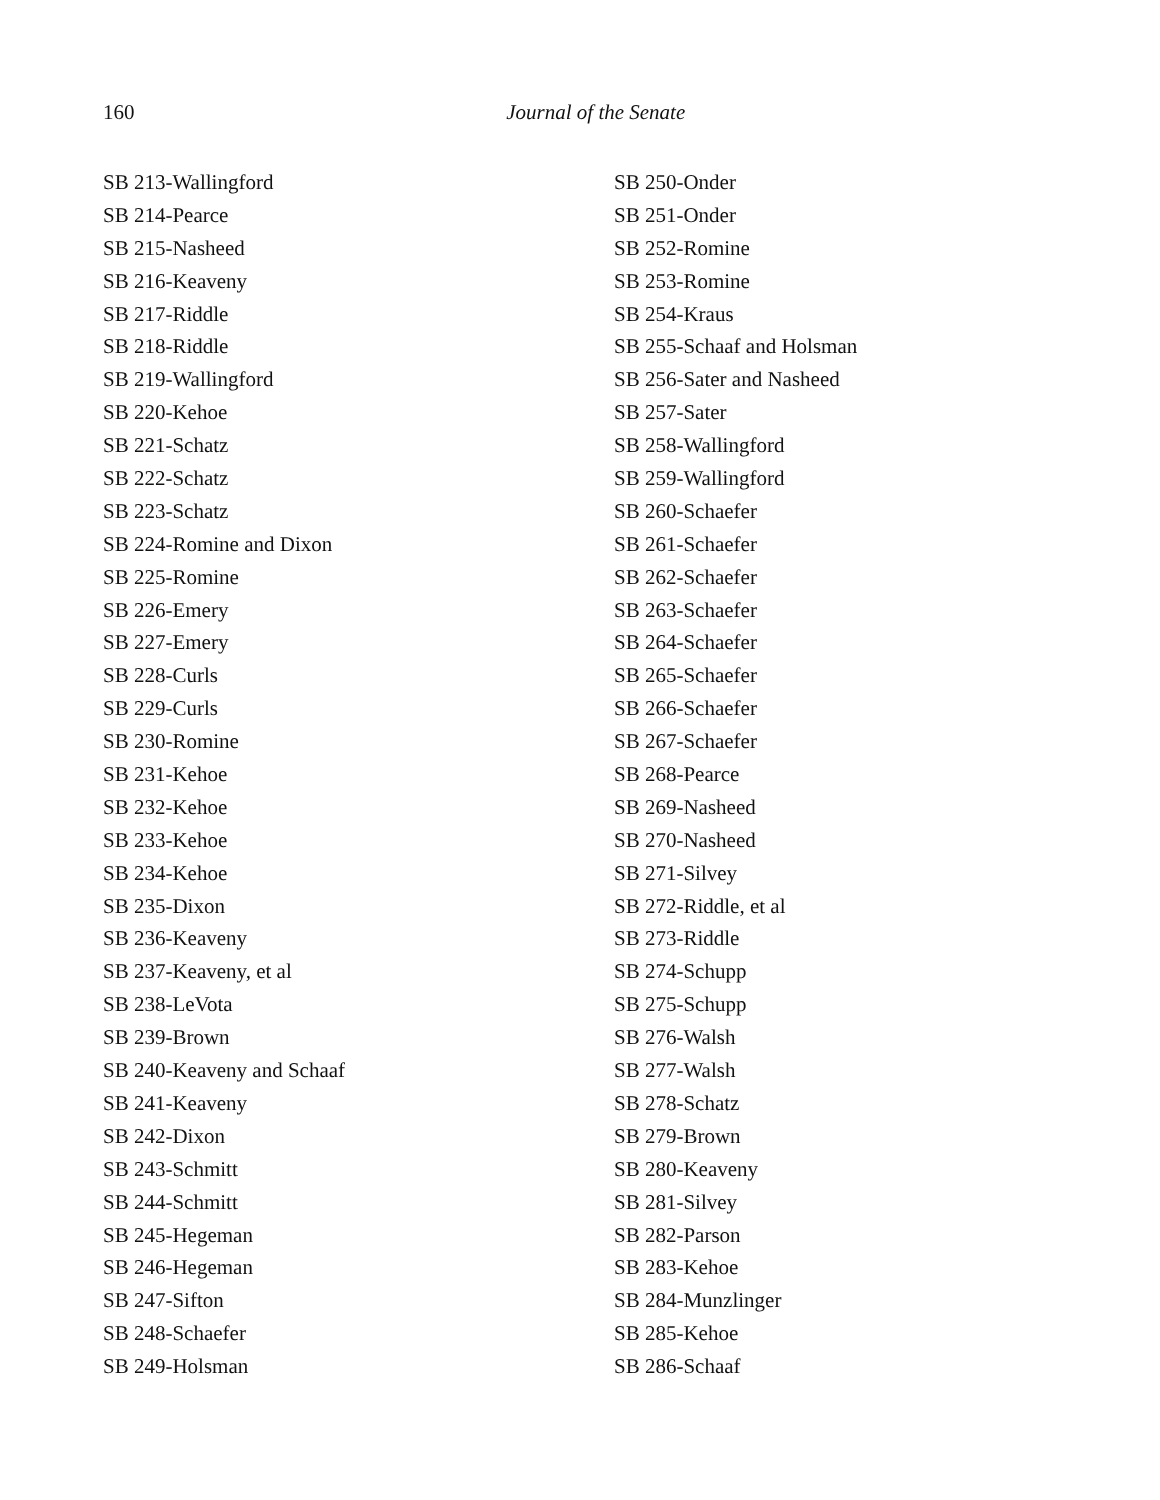160
Journal of the Senate
SB 213-Wallingford
SB 214-Pearce
SB 215-Nasheed
SB 216-Keaveny
SB 217-Riddle
SB 218-Riddle
SB 219-Wallingford
SB 220-Kehoe
SB 221-Schatz
SB 222-Schatz
SB 223-Schatz
SB 224-Romine and Dixon
SB 225-Romine
SB 226-Emery
SB 227-Emery
SB 228-Curls
SB 229-Curls
SB 230-Romine
SB 231-Kehoe
SB 232-Kehoe
SB 233-Kehoe
SB 234-Kehoe
SB 235-Dixon
SB 236-Keaveny
SB 237-Keaveny, et al
SB 238-LeVota
SB 239-Brown
SB 240-Keaveny and Schaaf
SB 241-Keaveny
SB 242-Dixon
SB 243-Schmitt
SB 244-Schmitt
SB 245-Hegeman
SB 246-Hegeman
SB 247-Sifton
SB 248-Schaefer
SB 249-Holsman
SB 250-Onder
SB 251-Onder
SB 252-Romine
SB 253-Romine
SB 254-Kraus
SB 255-Schaaf and Holsman
SB 256-Sater and Nasheed
SB 257-Sater
SB 258-Wallingford
SB 259-Wallingford
SB 260-Schaefer
SB 261-Schaefer
SB 262-Schaefer
SB 263-Schaefer
SB 264-Schaefer
SB 265-Schaefer
SB 266-Schaefer
SB 267-Schaefer
SB 268-Pearce
SB 269-Nasheed
SB 270-Nasheed
SB 271-Silvey
SB 272-Riddle, et al
SB 273-Riddle
SB 274-Schupp
SB 275-Schupp
SB 276-Walsh
SB 277-Walsh
SB 278-Schatz
SB 279-Brown
SB 280-Keaveny
SB 281-Silvey
SB 282-Parson
SB 283-Kehoe
SB 284-Munzlinger
SB 285-Kehoe
SB 286-Schaaf